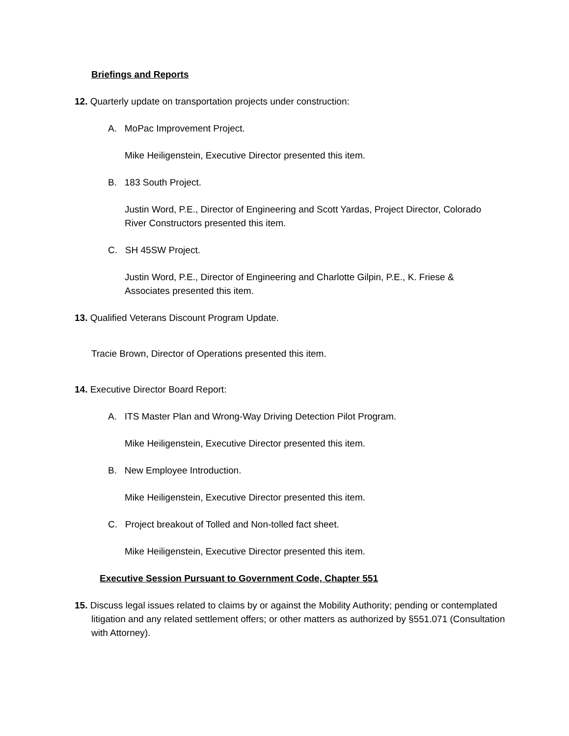Briefings and Reports
12. Quarterly update on transportation projects under construction:
A. MoPac Improvement Project.
Mike Heiligenstein, Executive Director presented this item.
B. 183 South Project.
Justin Word, P.E., Director of Engineering and Scott Yardas, Project Director, Colorado River Constructors presented this item.
C. SH 45SW Project.
Justin Word, P.E., Director of Engineering and Charlotte Gilpin, P.E., K. Friese & Associates presented this item.
13. Qualified Veterans Discount Program Update.
Tracie Brown, Director of Operations presented this item.
14. Executive Director Board Report:
A. ITS Master Plan and Wrong-Way Driving Detection Pilot Program.
Mike Heiligenstein, Executive Director presented this item.
B. New Employee Introduction.
Mike Heiligenstein, Executive Director presented this item.
C. Project breakout of Tolled and Non-tolled fact sheet.
Mike Heiligenstein, Executive Director presented this item.
Executive Session Pursuant to Government Code, Chapter 551
15. Discuss legal issues related to claims by or against the Mobility Authority; pending or contemplated litigation and any related settlement offers; or other matters as authorized by §551.071 (Consultation with Attorney).